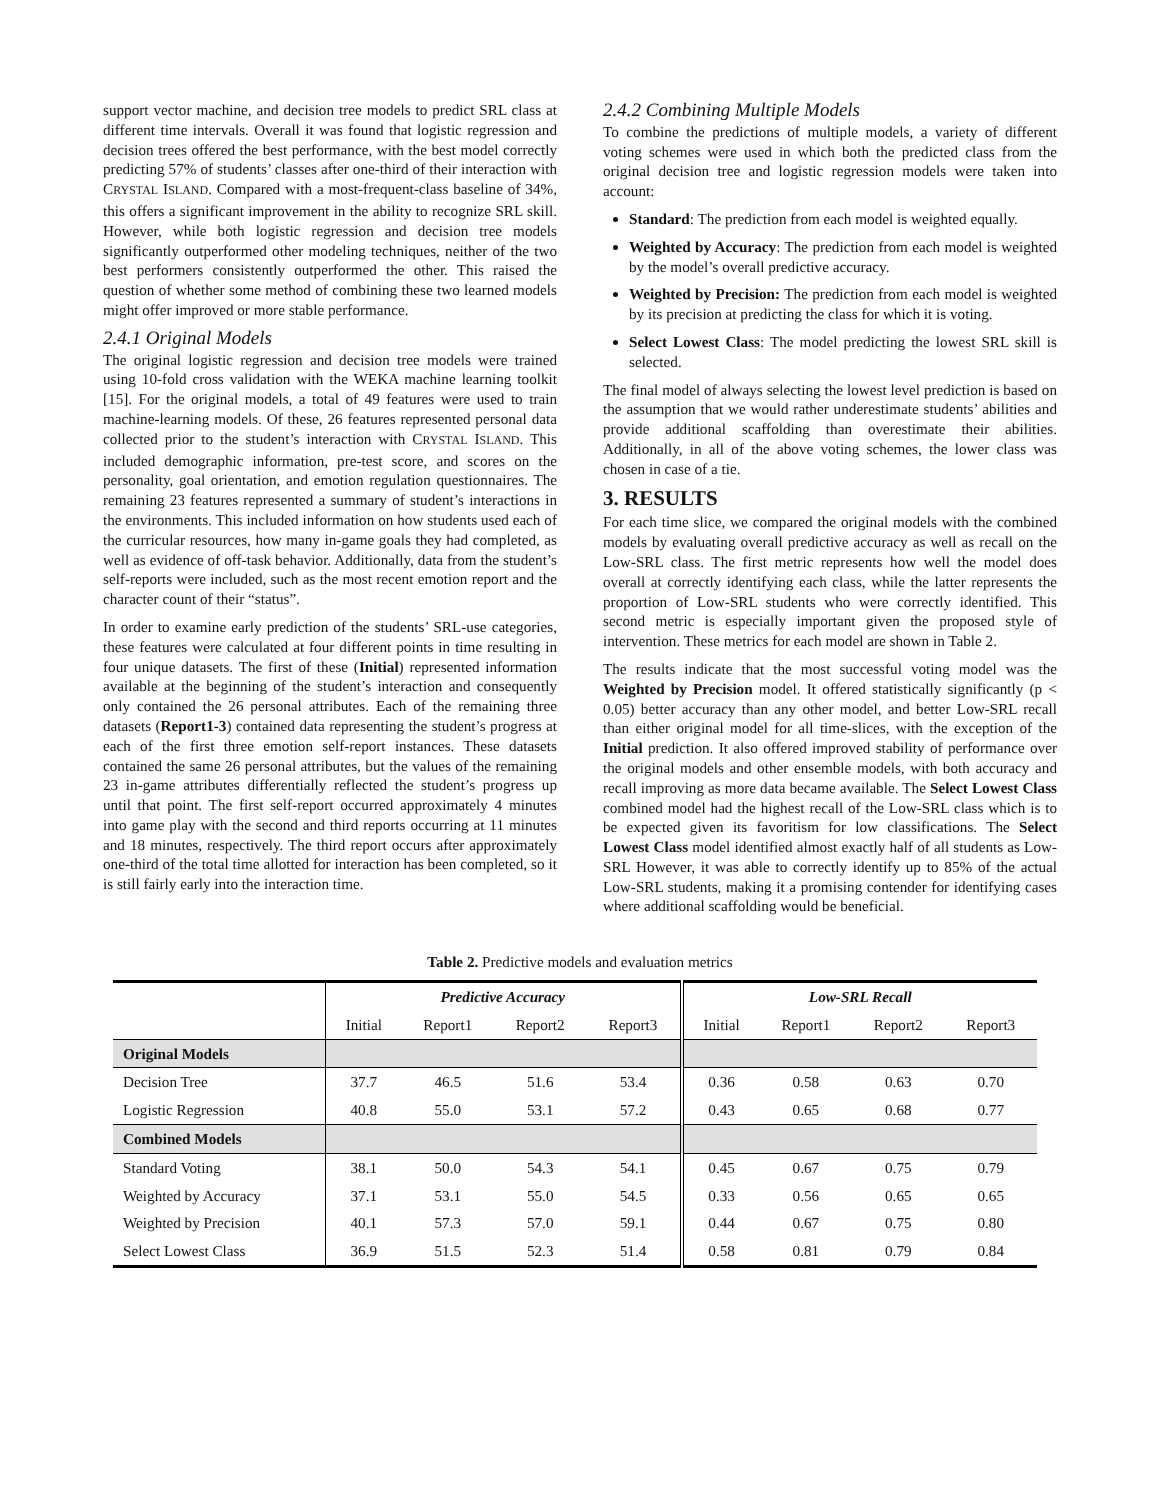support vector machine, and decision tree models to predict SRL class at different time intervals. Overall it was found that logistic regression and decision trees offered the best performance, with the best model correctly predicting 57% of students’ classes after one-third of their interaction with CRYSTAL ISLAND. Compared with a most-frequent-class baseline of 34%, this offers a significant improvement in the ability to recognize SRL skill. However, while both logistic regression and decision tree models significantly outperformed other modeling techniques, neither of the two best performers consistently outperformed the other. This raised the question of whether some method of combining these two learned models might offer improved or more stable performance.
2.4.1 Original Models
The original logistic regression and decision tree models were trained using 10-fold cross validation with the WEKA machine learning toolkit [15]. For the original models, a total of 49 features were used to train machine-learning models. Of these, 26 features represented personal data collected prior to the student’s interaction with CRYSTAL ISLAND. This included demographic information, pre-test score, and scores on the personality, goal orientation, and emotion regulation questionnaires. The remaining 23 features represented a summary of student’s interactions in the environments. This included information on how students used each of the curricular resources, how many in-game goals they had completed, as well as evidence of off-task behavior. Additionally, data from the student’s self-reports were included, such as the most recent emotion report and the character count of their “status”.
In order to examine early prediction of the students’ SRL-use categories, these features were calculated at four different points in time resulting in four unique datasets. The first of these (Initial) represented information available at the beginning of the student’s interaction and consequently only contained the 26 personal attributes. Each of the remaining three datasets (Report1-3) contained data representing the student’s progress at each of the first three emotion self-report instances. These datasets contained the same 26 personal attributes, but the values of the remaining 23 in-game attributes differentially reflected the student’s progress up until that point. The first self-report occurred approximately 4 minutes into game play with the second and third reports occurring at 11 minutes and 18 minutes, respectively. The third report occurs after approximately one-third of the total time allotted for interaction has been completed, so it is still fairly early into the interaction time.
2.4.2 Combining Multiple Models
To combine the predictions of multiple models, a variety of different voting schemes were used in which both the predicted class from the original decision tree and logistic regression models were taken into account:
Standard: The prediction from each model is weighted equally.
Weighted by Accuracy: The prediction from each model is weighted by the model’s overall predictive accuracy.
Weighted by Precision: The prediction from each model is weighted by its precision at predicting the class for which it is voting.
Select Lowest Class: The model predicting the lowest SRL skill is selected.
The final model of always selecting the lowest level prediction is based on the assumption that we would rather underestimate students’ abilities and provide additional scaffolding than overestimate their abilities. Additionally, in all of the above voting schemes, the lower class was chosen in case of a tie.
3. RESULTS
For each time slice, we compared the original models with the combined models by evaluating overall predictive accuracy as well as recall on the Low-SRL class. The first metric represents how well the model does overall at correctly identifying each class, while the latter represents the proportion of Low-SRL students who were correctly identified. This second metric is especially important given the proposed style of intervention. These metrics for each model are shown in Table 2.
The results indicate that the most successful voting model was the Weighted by Precision model. It offered statistically significantly (p < 0.05) better accuracy than any other model, and better Low-SRL recall than either original model for all time-slices, with the exception of the Initial prediction. It also offered improved stability of performance over the original models and other ensemble models, with both accuracy and recall improving as more data became available. The Select Lowest Class combined model had the highest recall of the Low-SRL class which is to be expected given its favoritism for low classifications. The Select Lowest Class model identified almost exactly half of all students as Low-SRL However, it was able to correctly identify up to 85% of the actual Low-SRL students, making it a promising contender for identifying cases where additional scaffolding would be beneficial.
Table 2. Predictive models and evaluation metrics
| | Predictive Accuracy | | | | Low-SRL Recall | | | |
| --- | --- | --- | --- | --- | --- | --- | --- | --- |
| | Initial | Report1 | Report2 | Report3 | Initial | Report1 | Report2 | Report3 |
| Original Models | | | | | | | | |
| Decision Tree | 37.7 | 46.5 | 51.6 | 53.4 | 0.36 | 0.58 | 0.63 | 0.70 |
| Logistic Regression | 40.8 | 55.0 | 53.1 | 57.2 | 0.43 | 0.65 | 0.68 | 0.77 |
| Combined Models | | | | | | | | |
| Standard Voting | 38.1 | 50.0 | 54.3 | 54.1 | 0.45 | 0.67 | 0.75 | 0.79 |
| Weighted by Accuracy | 37.1 | 53.1 | 55.0 | 54.5 | 0.33 | 0.56 | 0.65 | 0.65 |
| Weighted by Precision | 40.1 | 57.3 | 57.0 | 59.1 | 0.44 | 0.67 | 0.75 | 0.80 |
| Select Lowest Class | 36.9 | 51.5 | 52.3 | 51.4 | 0.58 | 0.81 | 0.79 | 0.84 |